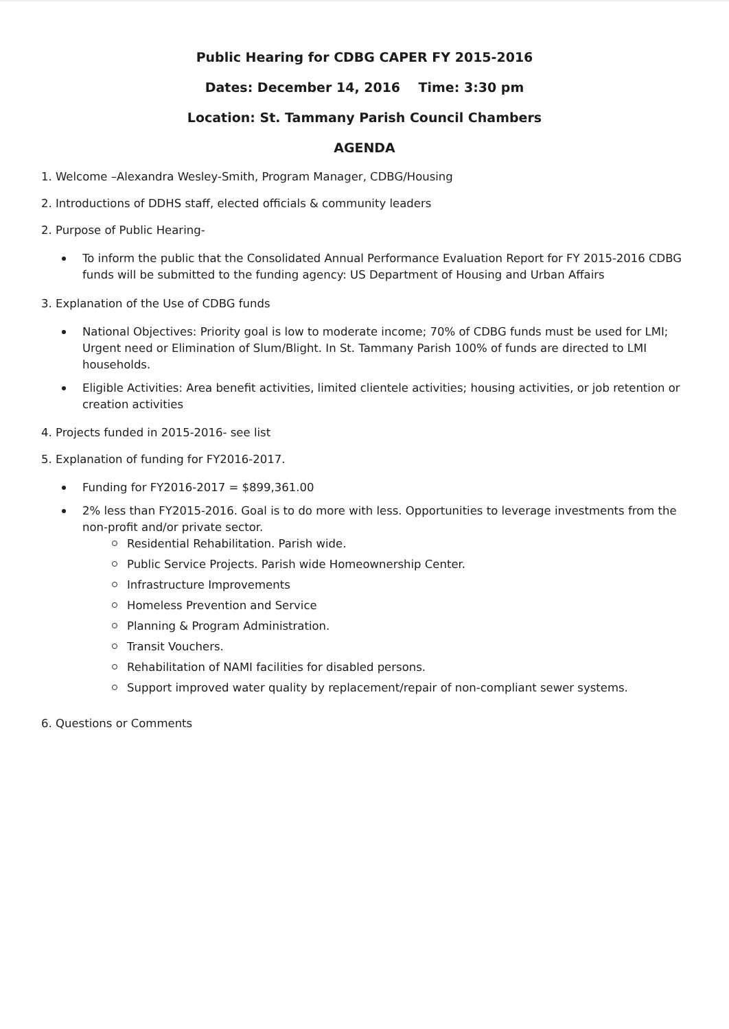Public Hearing for CDBG CAPER FY 2015-2016
Dates: December 14, 2016 Time: 3:30 pm
Location: St. Tammany Parish Council Chambers
AGENDA
1. Welcome –Alexandra Wesley-Smith, Program Manager, CDBG/Housing
2. Introductions of DDHS staff, elected officials & community leaders
2. Purpose of Public Hearing-
To inform the public that the Consolidated Annual Performance Evaluation Report for FY 2015-2016 CDBG funds will be submitted to the funding agency: US Department of Housing and Urban Affairs
3. Explanation of the Use of CDBG funds
National Objectives: Priority goal is low to moderate income; 70% of CDBG funds must be used for LMI; Urgent need or Elimination of Slum/Blight. In St. Tammany Parish 100% of funds are directed to LMI households.
Eligible Activities: Area benefit activities, limited clientele activities; housing activities, or job retention or creation activities
4. Projects funded in 2015-2016- see list
5. Explanation of funding for FY2016-2017.
Funding for FY2016-2017 = $899,361.00
2% less than FY2015-2016. Goal is to do more with less. Opportunities to leverage investments from the non-profit and/or private sector.
Residential Rehabilitation. Parish wide.
Public Service Projects. Parish wide Homeownership Center.
Infrastructure Improvements
Homeless Prevention and Service
Planning & Program Administration.
Transit Vouchers.
Rehabilitation of NAMI facilities for disabled persons.
Support improved water quality by replacement/repair of non-compliant sewer systems.
6. Questions or Comments